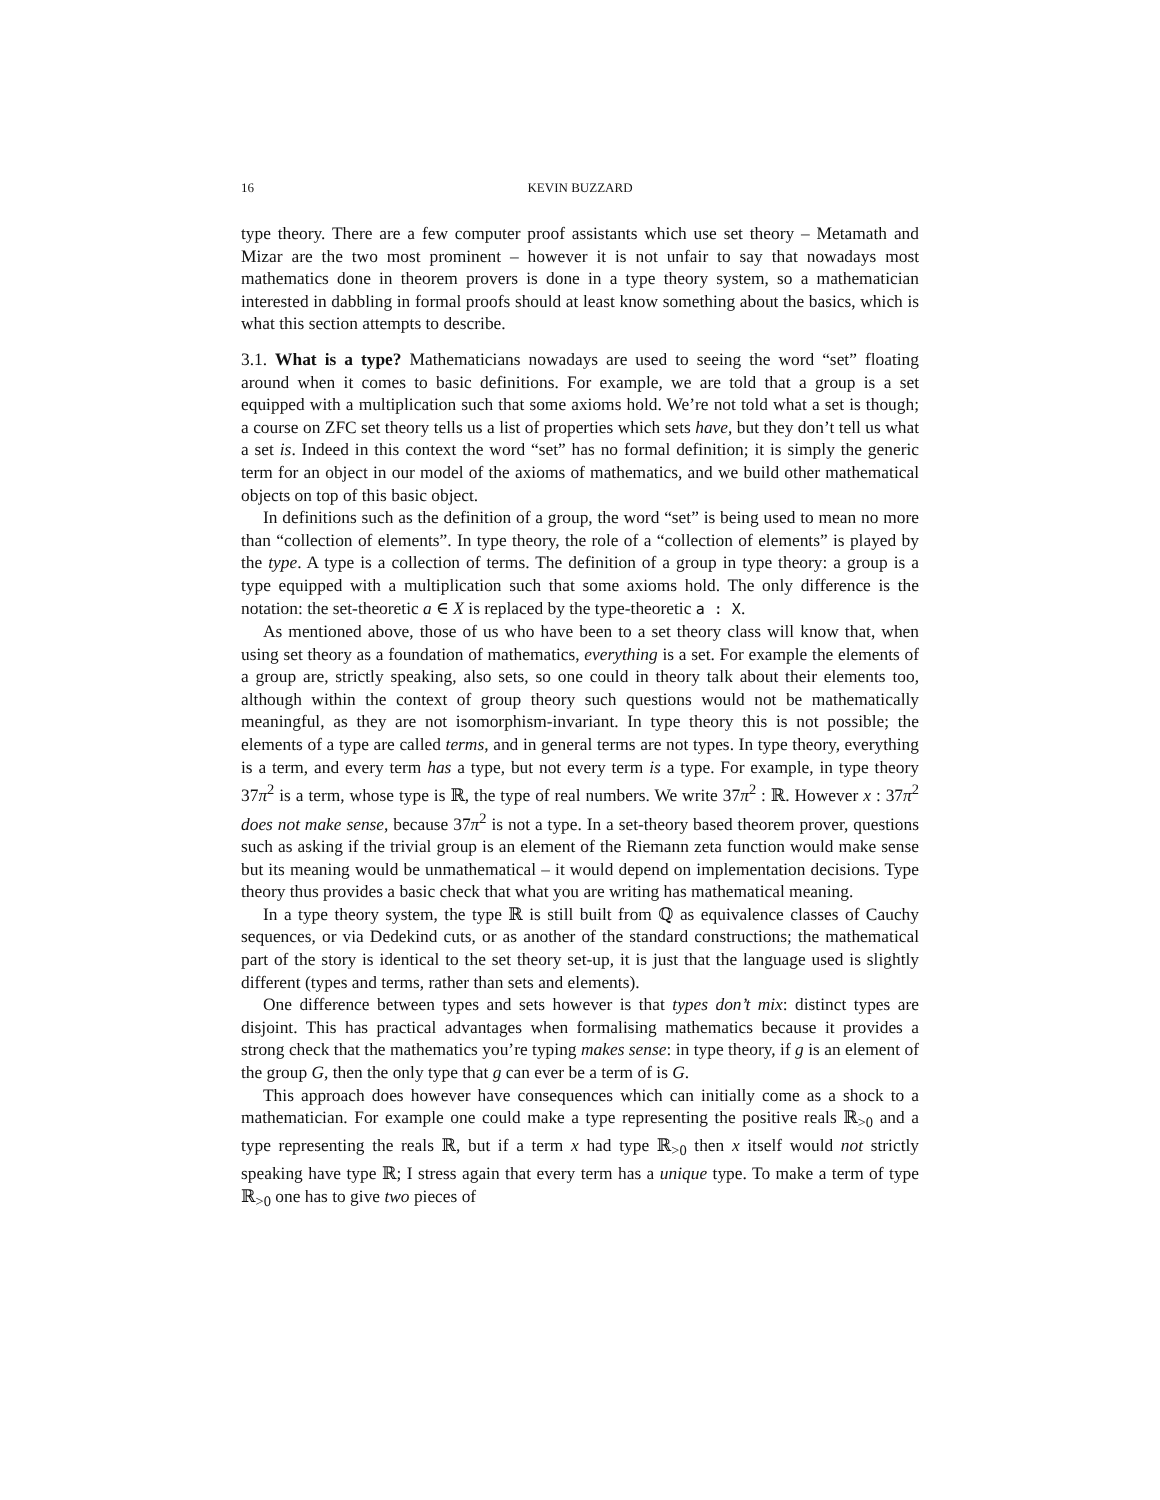16
KEVIN BUZZARD
type theory. There are a few computer proof assistants which use set theory – Metamath and Mizar are the two most prominent – however it is not unfair to say that nowadays most mathematics done in theorem provers is done in a type theory system, so a mathematician interested in dabbling in formal proofs should at least know something about the basics, which is what this section attempts to describe.
3.1. What is a type? Mathematicians nowadays are used to seeing the word “set” floating around when it comes to basic definitions. For example, we are told that a group is a set equipped with a multiplication such that some axioms hold. We’re not told what a set is though; a course on ZFC set theory tells us a list of properties which sets have, but they don’t tell us what a set is. Indeed in this context the word “set” has no formal definition; it is simply the generic term for an object in our model of the axioms of mathematics, and we build other mathematical objects on top of this basic object.
In definitions such as the definition of a group, the word “set” is being used to mean no more than “collection of elements”. In type theory, the role of a “collection of elements” is played by the type. A type is a collection of terms. The definition of a group in type theory: a group is a type equipped with a multiplication such that some axioms hold. The only difference is the notation: the set-theoretic a ∈ X is replaced by the type-theoretic a : X.
As mentioned above, those of us who have been to a set theory class will know that, when using set theory as a foundation of mathematics, everything is a set. For example the elements of a group are, strictly speaking, also sets, so one could in theory talk about their elements too, although within the context of group theory such questions would not be mathematically meaningful, as they are not isomorphism-invariant. In type theory this is not possible; the elements of a type are called terms, and in general terms are not types. In type theory, everything is a term, and every term has a type, but not every term is a type. For example, in type theory 37π<sup>2</sup> is a term, whose type is ℝ, the type of real numbers. We write 37π<sup>2</sup> : ℝ. However x : 37π<sup>2</sup> does not make sense, because 37π<sup>2</sup> is not a type. In a set-theory based theorem prover, questions such as asking if the trivial group is an element of the Riemann zeta function would make sense but its meaning would be unmathematical – it would depend on implementation decisions. Type theory thus provides a basic check that what you are writing has mathematical meaning.
In a type theory system, the type ℝ is still built from ℚ as equivalence classes of Cauchy sequences, or via Dedekind cuts, or as another of the standard constructions; the mathematical part of the story is identical to the set theory set-up, it is just that the language used is slightly different (types and terms, rather than sets and elements).
One difference between types and sets however is that types don’t mix: distinct types are disjoint. This has practical advantages when formalising mathematics because it provides a strong check that the mathematics you’re typing makes sense: in type theory, if g is an element of the group G, then the only type that g can ever be a term of is G.
This approach does however have consequences which can initially come as a shock to a mathematician. For example one could make a type representing the positive reals ℝ<sub>>0</sub> and a type representing the reals ℝ, but if a term x had type ℝ<sub>>0</sub> then x itself would not strictly speaking have type ℝ; I stress again that every term has a unique type. To make a term of type ℝ<sub>>0</sub> one has to give two pieces of